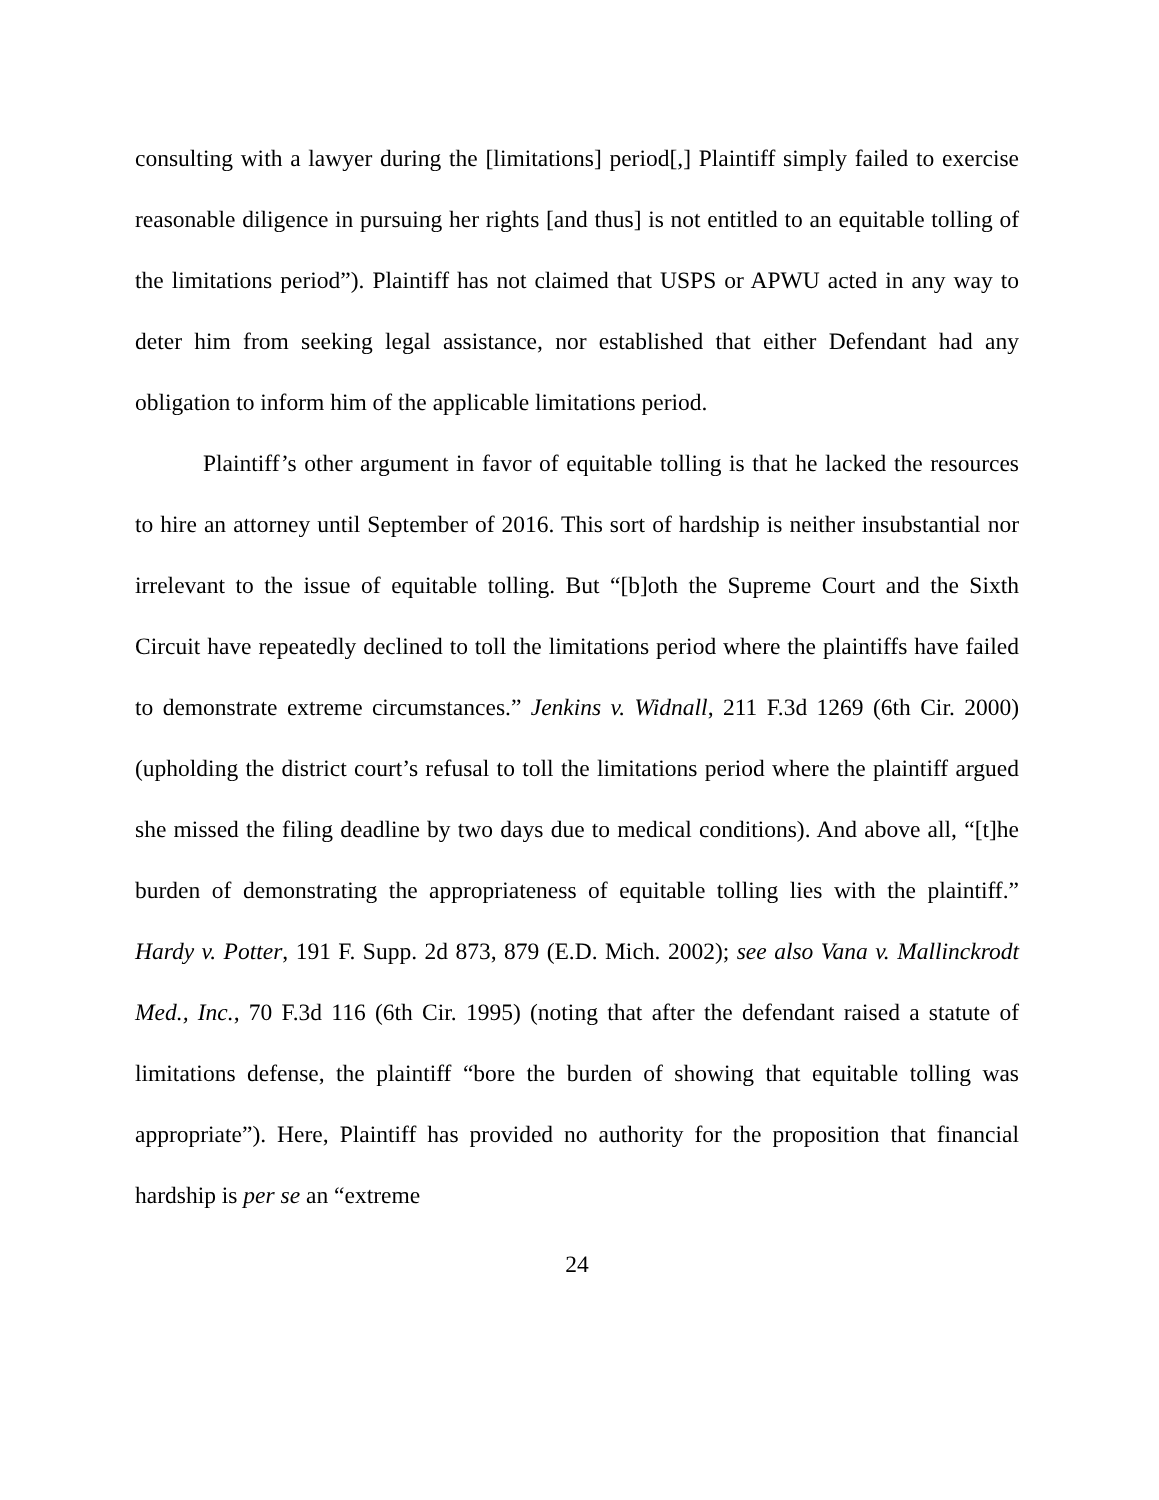consulting with a lawyer during the [limitations] period[,] Plaintiff simply failed to exercise reasonable diligence in pursuing her rights [and thus] is not entitled to an equitable tolling of the limitations period”). Plaintiff has not claimed that USPS or APWU acted in any way to deter him from seeking legal assistance, nor established that either Defendant had any obligation to inform him of the applicable limitations period.
Plaintiff’s other argument in favor of equitable tolling is that he lacked the resources to hire an attorney until September of 2016. This sort of hardship is neither insubstantial nor irrelevant to the issue of equitable tolling. But “[b]oth the Supreme Court and the Sixth Circuit have repeatedly declined to toll the limitations period where the plaintiffs have failed to demonstrate extreme circumstances.” Jenkins v. Widnall, 211 F.3d 1269 (6th Cir. 2000) (upholding the district court’s refusal to toll the limitations period where the plaintiff argued she missed the filing deadline by two days due to medical conditions). And above all, “[t]he burden of demonstrating the appropriateness of equitable tolling lies with the plaintiff.” Hardy v. Potter, 191 F. Supp. 2d 873, 879 (E.D. Mich. 2002); see also Vana v. Mallinckrodt Med., Inc., 70 F.3d 116 (6th Cir. 1995) (noting that after the defendant raised a statute of limitations defense, the plaintiff “bore the burden of showing that equitable tolling was appropriate”). Here, Plaintiff has provided no authority for the proposition that financial hardship is per se an “extreme
24